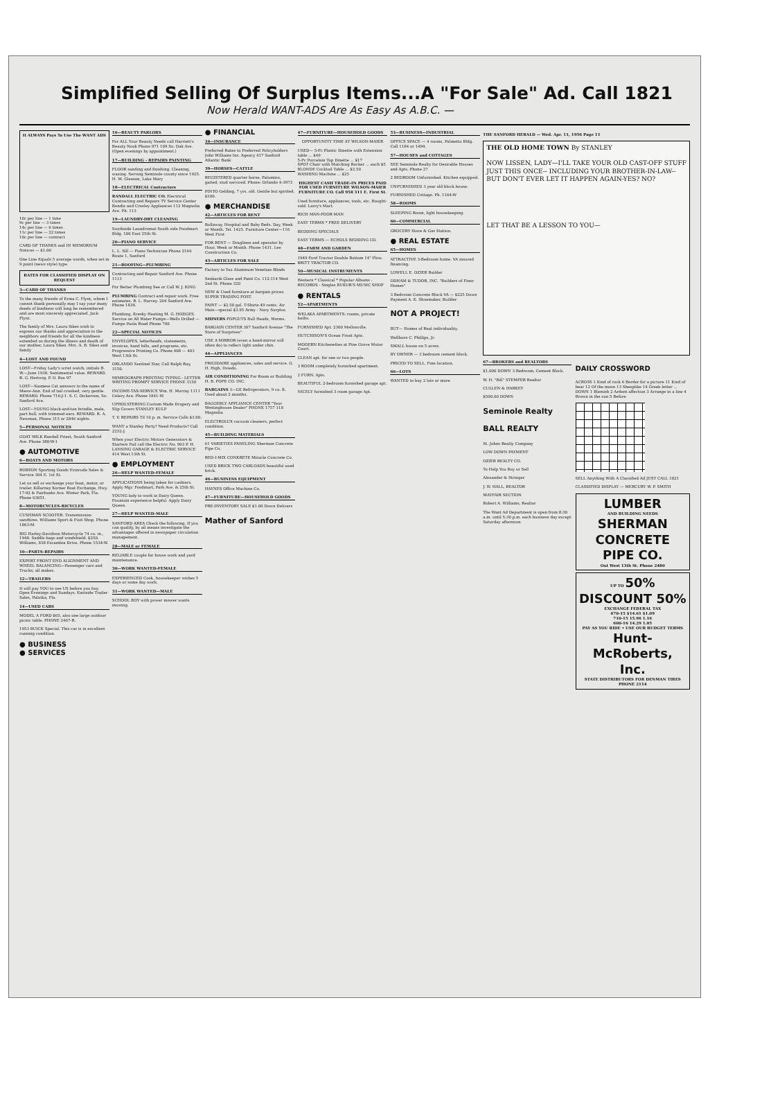Simplified Selling Of Surplus Items...A "For Sale" Ad. Call 1821
Now Herald WANT-ADS Are As Easy As A.B.C. —
It ALWAYS Pays To Use The WANT ADS
10c per line — 1 time
9c per line — 3 times
14c per line — 6 times
11c per line — 22 times
10c per line — contract
CARD OF THANKS and IN MEMORIUM Notices — $1.00
One Line Equals 5 average words, when set in 9 point (news style) type.
RATES FOR CLASSIFIED DISPLAY ON REQUEST
3—CARD OF THANKS
To the many friends of Erma C. Flynt, whom I cannot thank personally may I say your many deeds of kindness will long be remembered and are most sincerely appreciated. Jack Flynt.
The family of Mrs. Laura Sikes wish to express our thanks and appreciation to the neighbors and friends for all the kindness extended us during the illness and death of our mother, Laura Sikes. Mrs. A. B. Sikes and family
4—LOST AND FOUND
LOST—Friday Lady's wrist watch, initials B. W.—June 1938. Sentimental value. REWARD. R. G. Hertwig. P. O. Box 97
LOST—Siamese Cat answers to the name of Meow-Ann. End of tail crooked, very gentle. REWARD. Phone 716-J-1. S. C. Dickerson, So. Sanford Ave.
LOST—YOUNG black-and-tan brindle, male, part bull, with trimmed ears. REWARD. R. A. Newman, Phone 315 or 2846 nights.
5—PERSONAL NOTICES
GOAT MILK Randall Priest, South Sanford Ave. Phone 380-W-1
● AUTOMOTIVE
6—BOATS AND MOTORS
ROBSON Sporting Goods Evinrude Sales & Service 304 E. 1st St.
Let us sell or exchange your boat, motor, or trailer. Killarney Korner Boat Exchange, Hwy. 17-92 & Fairbanks Ave. Winter Park, Fla. Phone 63051.
8—MOTORCYCLES-BICYCLES
CUSHMAN SCOOTER. Transmission-sandtires. Williams Sport & Fixit Shop. Phone 1863-M.
BIG Harley-Davidson Motorcycle 74 cu. in., 1948. Saddle bags and windshield. $250. Williams, 838 Escambia Drive. Phone 1534-W.
10—PARTS-REPAIRS
EXPERT FRONT END ALIGNMENT AND WHEEL BALANCING—Passenger cars and Trucks; all makes.
12—TRAILERS
It will pay YOU to see US before you buy. Open Evenings and Sundays. Eastside Trailer Sales, Palatka, Fla.
14—USED CARS
MODEL A FORD $65, also one large outdoor picnic table. PHONE 2467-R.
1953 BUICK Special. This car is in excellent running condition.
● BUSINESS
● SERVICES
16—BEAUTY PARLORS
For ALL Your Beauty Needs call Harriett's Beauty Nook Phone 971 109 So. Oak Ave. (Open evenings by appointment.)
17—BUILDING - REPAIRS PAINTING
FLOOR sanding and finishing. Cleaning, waxing. Serving Seminole county since 1925. H. M. Gleason, Lake Mary
18—ELECTRICAL Contractors
RANDALL ELECTRIC CO. Electrical Contracting and Repairs TV Service Center Bendix and Crosley Appliances 112 Magnolia Ave. Ph. 113
19—LAUNDRY-DRY CLEANING
Southside Laundromat South side Foodmart Bldg. 106 East 25th St.
20—PIANO SERVICE
L. L. Sill — Piano Technician Phone 2164 Route 1, Sanford
21—ROOFING—PLUMBING
Contracting and Repair Sanford Ave. Phone 1113
For Better Plumbing See or Call W. J. KING
PLUMBING Contract and repair work. Free estimates. R. L. Harvey. 204 Sanford Ave. Phone 1838.
Plumbing, Kresky Heating M. G. HODGES. Service on All Water Pumps—Wells Drilled — Pumps Paola Road Phone 700
22—SPECIAL NOTICES
ENVELOPES, letterheads, statements, invoices, hand bills, and programs, etc. Progressive Printing Co. Phone 408 — 403 West 13th St.
ORLANDO Sentinel Star, Call Ralph Ray, 3150.
MIMEOGRAPH PRINTING TYPING - LETTER WRITING PROMPT SERVICE PHONE 3150
INCOME-TAX-SERVICE Wm. H. Murray 1111 Celery Ave. Phone 1841-M
UPHOLSTERING Custom Made Drapery and Slip Covers STANLEY KULP
T. V. REPAIRS Til 10 p. m. Service Calls $3.00.
WANT a Stanley Party? Need Products? Call 2252-J.
When your Electric Motors Generators & Starters Fail call the Electric No. 903 P. H. LANSING GARAGE & ELECTRIC SERVICE 414 West 13th St.
● EMPLOYMENT
26—HELP WANTED-FEMALE
APPLICATIONS being taken for cashiers. Apply Mgr. Foodmart, Park Ave. & 25th St.
YOUNG lady to work in Dairy Queen. Fountain experience helpful. Apply Dairy Queen.
27—HELP WANTED-MALE
SANFORD AREA Check the following. If you can qualify, by all means investigate the advantages offered in newspaper circulation management.
28—MALE or FEMALE
RELIABLE couple for house work and yard maintenance.
30—WORK WANTED-FEMALE
EXPERIENCED Cook, housekeeper wishes 5 days or some day work.
31—WORK WANTED—MALE
SCHOOL BOY with power mower wants mowing.
● FINANCIAL
34—INSURANCE
Preferred Rates to Preferred Policyholders John Williams Ins. Agency 417 Sanford Atlantic Bank
39—HORSES—CATTLE
REGISTERED quarter horse, Palomino, gaited, stud serviced. Phone: Orlando 4-3973
PINTO Gelding, 7 yrs. old. Gentle but spirited, $100.
● MERCHANDISE
42—ARTICLES FOR RENT
Rollaway, Hospital and Baby Beds. Day, Week or Month. Tel. 1425. Furniture Center—116 West First
FOR RENT — Draglines and operator by Hour, Week or Month. Phone 1431. Lee Construction Co.
43—ARTICLES FOR SALE
Factory to You Aluminum Venetian Blinds
Senkarik Glass and Paint Co. 112-114 West 2nd St. Phone 320
NEW & Used furniture at bargain prices. SUPER TRADING POST.
PAINT — $2.50 gal. T-Shirts-49 cents. Air Mats—special $3.95 Army - Navy Surplus.
SHINERS POPGUTS Bull Heads, Worms.
BARGAIN CENTER 307 Sanford Avenue "The Store of Surprises"
USE A MIRROR (even a hand-mirror will often do) to reflect light under chin.
44—APPLIANCES
FRIGIDAIRE appliances, sales and service. G. H. High, Oviedo.
AIR CONDITIONING For Room or Building H. B. POPE CO. INC.
BARGAINS 3—GE Refrigerators, 9 cu. ft. Used about 2 months.
BAGGERLY APPLIANCE CENTER "Your Westinghouse Dealer" PHONE 1757 118 Magnolia
ELECTROLUX vacuum cleaners, perfect condition.
45—BUILDING MATERIALS
61 VARIETIES PANELING Sherman Concrete Pipe Co.
RED-I-MIX CONKRETE Miracle Concrete Co.
USED BRICK TWO CARLOADS beautiful used brick.
46—BUSINESS EQUIPMENT
HAYNES Office Machine Co.
47—FURNITURE—HOUSEHOLD GOODS
PRE-INVENTORY SALE $1.00 Down Delivers
Mather of Sanford
47—FURNITURE—HOUSEHOLD GOODS
OPPORTUNITY TIME AT WILSON-MAIER
USED— 5-Pc Plastic Dinette with Extension table ... $49
5-Pc Porcelain Top Dinette ... $17
SPOT Chair with Matching Rocker ... each $5
BLONDE Cocktail Table ... $2.50
WASHING Machine ... $25
HIGHEST CASH TRADE-IN PRICES PAID FOR USED FURNITURE WILSON-MAIER FURNITURE CO. Call 958 311 E. First St.
Used furniture, appliances, tools, etc. Bought-sold. Larry's Mart.
RICH MAN-POOR MAN
EASY TERMS * FREE DELIVERY
BEDDING SPECIALS
EASY TERMS — ECHOLS BEDDING CO.
48—FARM AND GARDEN
1949 Ford Tractor Double Bottom 14" Plow. BRITT TRACTOR CO.
50—MUSICAL INSTRUMENTS
Western * Classical * Popular Albums - RECORDS - Singles BUKUR'S MUSIC SHOP
● RENTALS
52—APARTMENTS
WELAKA APARTMENTS: rooms, private baths.
FURNISHED Apt. 2300 Mellonville.
HUTCHISON'S Ocean Front Apts.
MODERN Kitchenettes at Pine Grove Motor Court.
CLEAN apt. for one or two people.
3 ROOM completely furnished apartment.
2 FURN. Apts.
BEAUTIFUL 2-bedroom furnished garage apt.
NICELY furnished 3 room garage Apt.
53—BUSINESS—INDUSTRIAL
OFFICE SPACE — 4 rooms, Palmetto Bldg. Call 1184 or 1494.
57—HOUSES and COTTAGES
SEE Seminole Realty for Desirable Houses and Apts. Phone 27
2 BEDROOM Unfurnished. Kitchen equipped.
UNFURNISHED 3 year old block house.
FURNISHED Cottage. Ph. 1164-W
58—ROOMS
SLEEPING Room, light housekeeping.
60—COMMERCIAL
GROCERY Store & Gas Station.
● REAL ESTATE
65—HOMES
ATTRACTIVE 3-Bedroom home. VA insured financing.
LOWELL E. OZIER Builder
ODHAM & TUDOR, INC. "Builders of Finer Homes"
3 Bedroom Concrete Block VA — $225 Down Payment A. K. Shoemaker, Builder
NOT A PROJECT!
BUT— Homes of Real individuality.
Wellborn C. Phillips, Jr.
SMALL house on 5 acres.
BY OWNER — 3 bedroom cement block.
PRICED TO SELL. Fine location.
66—LOTS
WANTED to buy 2 lots or more
THE SANFORD HERALD — Wed. Apr. 11, 1956 Page 11
THE OLD HOME TOWN By STANLEY
NOW LISSEN, LADY—I'LL TAKE YOUR OLD CAST-OFF STUFF JUST THIS ONCE-- INCLUDING YOUR BROTHER-IN-LAW-- BUT DON'T EVER LET IT HAPPEN AGAIN-YES? NO?
LET THAT BE A LESSON TO YOU—
67—BROKERS and REALTORS
$1,000 DOWN 3 Bedroom, Cement Block.
W. H. "Bill" STEMPER Realtor
CULLEN & HARKEY
$500.00 DOWN
Seminole Realty
BALL REALTY
St. Johns Realty Company
LOW DOWN PAYMENT
OZIER REALTY CO.
To Help You Buy or Sell
Alexander & Stringer
J. W. HALL, REALTOR
MAYFAIR SECTION
Robert A. Williams, Realtor
The Want Ad Department is open from 8:30 a.m. until 5:30 p.m. each business day except Saturday afternoon.
DAILY CROSSWORD
ACROSS 1 Kind of rock 6 Border for a picture 11 Kind of bear 12 Of the moon 13 Sheeplike 14 Greek letter ... DOWN 1 Blemish 2 Ardent affection 3 Arrange in a line 4 Brown in the sun 5 Before
SELL Anything With A Classified Ad JUST CALL 1821
CLASSIFIED DISPLAY — MERCURY W. P. SMITH
LUMBER
AND BUILDING NEEDS
SHERMAN CONCRETE PIPE CO.
Out West 13th St. Phone 2480
UP TO 50% DISCOUNT 50%
EXCHANGE FEDERAL TAX
670-15 $14.61 $1.09
710-15 15.96 1.16
600-16 14.29 1.05
PAY AS YOU RIDE • USE OUR BUDGET TERMS
Hunt-McRoberts, Inc.
STATE DISTRIBUTORS FOR DENMAN TIRES PHONE 2114